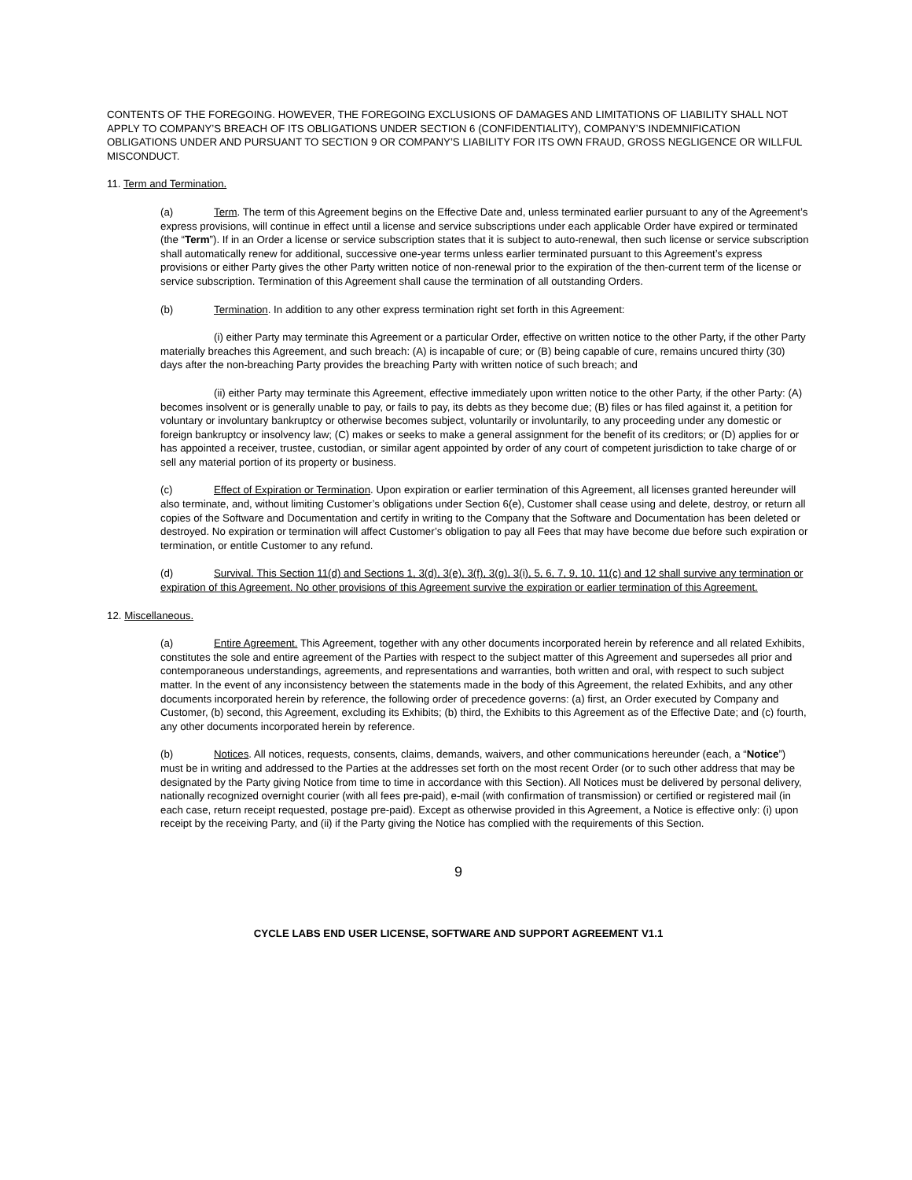CONTENTS OF THE FOREGOING. HOWEVER, THE FOREGOING EXCLUSIONS OF DAMAGES AND LIMITATIONS OF LIABILITY SHALL NOT APPLY TO COMPANY’S BREACH OF ITS OBLIGATIONS UNDER SECTION 6 (CONFIDENTIALITY), COMPANY’S INDEMNIFICATION OBLIGATIONS UNDER AND PURSUANT TO SECTION 9 OR COMPANY’S LIABILITY FOR ITS OWN FRAUD, GROSS NEGLIGENCE OR WILLFUL MISCONDUCT.
11. Term and Termination.
(a) Term. The term of this Agreement begins on the Effective Date and, unless terminated earlier pursuant to any of the Agreement’s express provisions, will continue in effect until a license and service subscriptions under each applicable Order have expired or terminated (the “Term”). If in an Order a license or service subscription states that it is subject to auto-renewal, then such license or service subscription shall automatically renew for additional, successive one-year terms unless earlier terminated pursuant to this Agreement’s express provisions or either Party gives the other Party written notice of non-renewal prior to the expiration of the then-current term of the license or service subscription. Termination of this Agreement shall cause the termination of all outstanding Orders.
(b) Termination. In addition to any other express termination right set forth in this Agreement:
(i) either Party may terminate this Agreement or a particular Order, effective on written notice to the other Party, if the other Party materially breaches this Agreement, and such breach: (A) is incapable of cure; or (B) being capable of cure, remains uncured thirty (30) days after the non-breaching Party provides the breaching Party with written notice of such breach; and
(ii) either Party may terminate this Agreement, effective immediately upon written notice to the other Party, if the other Party: (A) becomes insolvent or is generally unable to pay, or fails to pay, its debts as they become due; (B) files or has filed against it, a petition for voluntary or involuntary bankruptcy or otherwise becomes subject, voluntarily or involuntarily, to any proceeding under any domestic or foreign bankruptcy or insolvency law; (C) makes or seeks to make a general assignment for the benefit of its creditors; or (D) applies for or has appointed a receiver, trustee, custodian, or similar agent appointed by order of any court of competent jurisdiction to take charge of or sell any material portion of its property or business.
(c) Effect of Expiration or Termination. Upon expiration or earlier termination of this Agreement, all licenses granted hereunder will also terminate, and, without limiting Customer’s obligations under Section 6(e), Customer shall cease using and delete, destroy, or return all copies of the Software and Documentation and certify in writing to the Company that the Software and Documentation has been deleted or destroyed. No expiration or termination will affect Customer’s obligation to pay all Fees that may have become due before such expiration or termination, or entitle Customer to any refund.
(d) Survival. This Section 11(d) and Sections 1, 3(d), 3(e), 3(f), 3(g), 3(i), 5, 6, 7, 9, 10, 11(c) and 12 shall survive any termination or expiration of this Agreement. No other provisions of this Agreement survive the expiration or earlier termination of this Agreement.
12. Miscellaneous.
(a) Entire Agreement. This Agreement, together with any other documents incorporated herein by reference and all related Exhibits, constitutes the sole and entire agreement of the Parties with respect to the subject matter of this Agreement and supersedes all prior and contemporaneous understandings, agreements, and representations and warranties, both written and oral, with respect to such subject matter. In the event of any inconsistency between the statements made in the body of this Agreement, the related Exhibits, and any other documents incorporated herein by reference, the following order of precedence governs: (a) first, an Order executed by Company and Customer, (b) second, this Agreement, excluding its Exhibits; (b) third, the Exhibits to this Agreement as of the Effective Date; and (c) fourth, any other documents incorporated herein by reference.
(b) Notices. All notices, requests, consents, claims, demands, waivers, and other communications hereunder (each, a “Notice”) must be in writing and addressed to the Parties at the addresses set forth on the most recent Order (or to such other address that may be designated by the Party giving Notice from time to time in accordance with this Section). All Notices must be delivered by personal delivery, nationally recognized overnight courier (with all fees pre-paid), e-mail (with confirmation of transmission) or certified or registered mail (in each case, return receipt requested, postage pre-paid). Except as otherwise provided in this Agreement, a Notice is effective only: (i) upon receipt by the receiving Party, and (ii) if the Party giving the Notice has complied with the requirements of this Section.
9
CYCLE LABS END USER LICENSE, SOFTWARE AND SUPPORT AGREEMENT V1.1